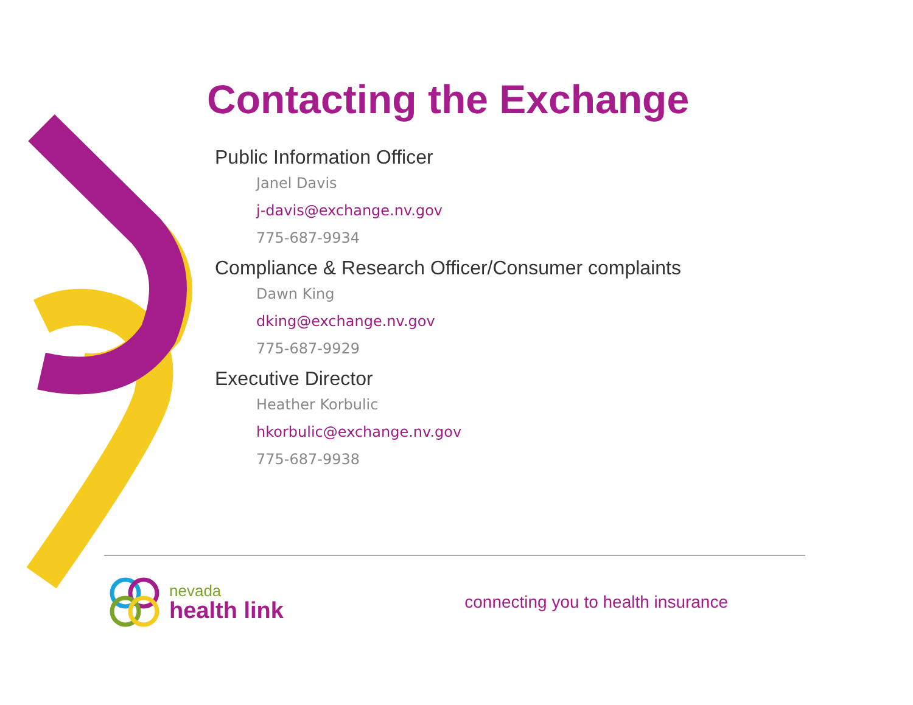Contacting the Exchange
Public Information Officer
Janel Davis
j-davis@exchange.nv.gov
775-687-9934
Compliance & Research Officer/Consumer complaints
Dawn King
dking@exchange.nv.gov
775-687-9929
Executive Director
Heather Korbulic
hkorbulic@exchange.nv.gov
775-687-9938
nevada
health link
connecting you to health insurance